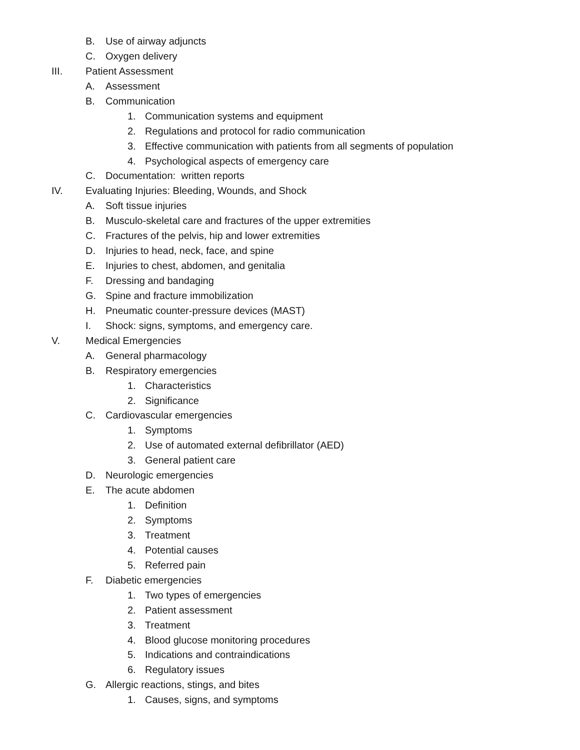B. Use of airway adjuncts
C. Oxygen delivery
III. Patient Assessment
A. Assessment
B. Communication
1. Communication systems and equipment
2. Regulations and protocol for radio communication
3. Effective communication with patients from all segments of population
4. Psychological aspects of emergency care
C. Documentation: written reports
IV. Evaluating Injuries: Bleeding, Wounds, and Shock
A. Soft tissue injuries
B. Musculo-skeletal care and fractures of the upper extremities
C. Fractures of the pelvis, hip and lower extremities
D. Injuries to head, neck, face, and spine
E. Injuries to chest, abdomen, and genitalia
F. Dressing and bandaging
G. Spine and fracture immobilization
H. Pneumatic counter-pressure devices (MAST)
I. Shock: signs, symptoms, and emergency care.
V. Medical Emergencies
A. General pharmacology
B. Respiratory emergencies
1. Characteristics
2. Significance
C. Cardiovascular emergencies
1. Symptoms
2. Use of automated external defibrillator (AED)
3. General patient care
D. Neurologic emergencies
E. The acute abdomen
1. Definition
2. Symptoms
3. Treatment
4. Potential causes
5. Referred pain
F. Diabetic emergencies
1. Two types of emergencies
2. Patient assessment
3. Treatment
4. Blood glucose monitoring procedures
5. Indications and contraindications
6. Regulatory issues
G. Allergic reactions, stings, and bites
1. Causes, signs, and symptoms